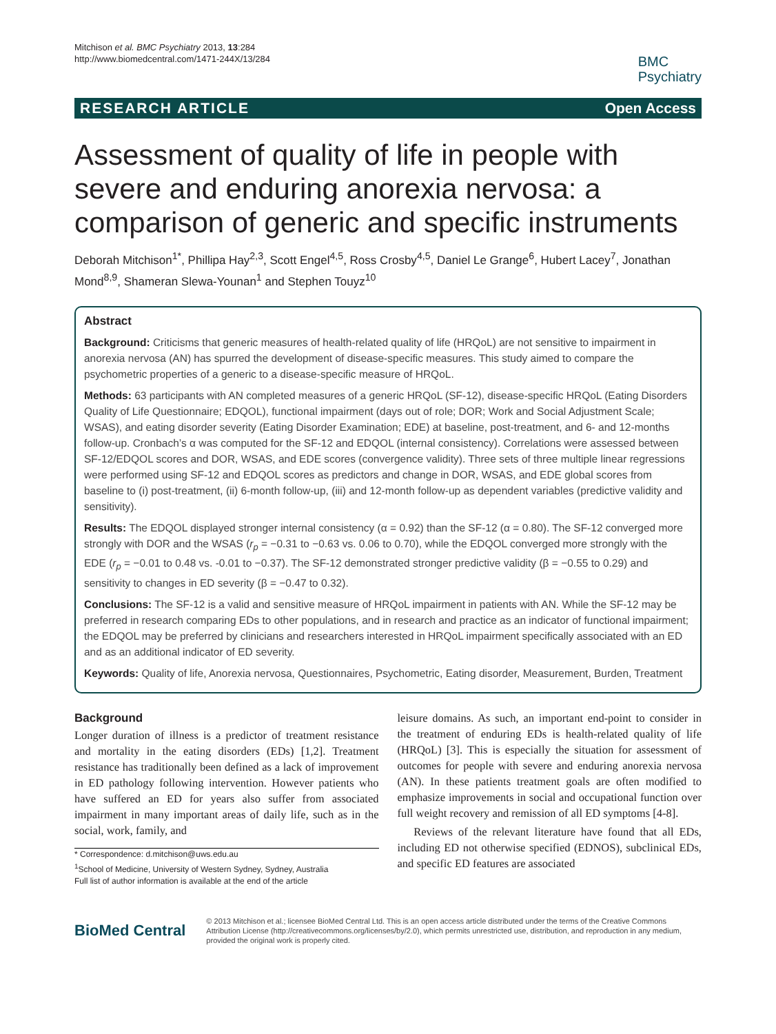Mitchison et al. BMC Psychiatry 2013, 13:284
http://www.biomedcentral.com/1471-244X/13/284
BMC
Psychiatry
RESEARCH ARTICLE Open Access
Assessment of quality of life in people with severe and enduring anorexia nervosa: a comparison of generic and specific instruments
Deborah Mitchison<sup>1*</sup>, Phillipa Hay<sup>2,3</sup>, Scott Engel<sup>4,5</sup>, Ross Crosby<sup>4,5</sup>, Daniel Le Grange<sup>6</sup>, Hubert Lacey<sup>7</sup>, Jonathan Mond<sup>8,9</sup>, Shameran Slewa-Younan<sup>1</sup> and Stephen Touyz<sup>10</sup>
Abstract
Background: Criticisms that generic measures of health-related quality of life (HRQoL) are not sensitive to impairment in anorexia nervosa (AN) has spurred the development of disease-specific measures. This study aimed to compare the psychometric properties of a generic to a disease-specific measure of HRQoL.
Methods: 63 participants with AN completed measures of a generic HRQoL (SF-12), disease-specific HRQoL (Eating Disorders Quality of Life Questionnaire; EDQOL), functional impairment (days out of role; DOR; Work and Social Adjustment Scale; WSAS), and eating disorder severity (Eating Disorder Examination; EDE) at baseline, post-treatment, and 6- and 12-months follow-up. Cronbach’s α was computed for the SF-12 and EDQOL (internal consistency). Correlations were assessed between SF-12/EDQOL scores and DOR, WSAS, and EDE scores (convergence validity). Three sets of three multiple linear regressions were performed using SF-12 and EDQOL scores as predictors and change in DOR, WSAS, and EDE global scores from baseline to (i) post-treatment, (ii) 6-month follow-up, (iii) and 12-month follow-up as dependent variables (predictive validity and sensitivity).
Results: The EDQOL displayed stronger internal consistency (α = 0.92) than the SF-12 (α = 0.80). The SF-12 converged more strongly with DOR and the WSAS (r<sub>p</sub> = −0.31 to −0.63 vs. 0.06 to 0.70), while the EDQOL converged more strongly with the EDE (r<sub>p</sub> = −0.01 to 0.48 vs. -0.01 to −0.37). The SF-12 demonstrated stronger predictive validity (β = −0.55 to 0.29) and sensitivity to changes in ED severity (β = −0.47 to 0.32).
Conclusions: The SF-12 is a valid and sensitive measure of HRQoL impairment in patients with AN. While the SF-12 may be preferred in research comparing EDs to other populations, and in research and practice as an indicator of functional impairment; the EDQOL may be preferred by clinicians and researchers interested in HRQoL impairment specifically associated with an ED and as an additional indicator of ED severity.
Keywords: Quality of life, Anorexia nervosa, Questionnaires, Psychometric, Eating disorder, Measurement, Burden, Treatment
Background
Longer duration of illness is a predictor of treatment resistance and mortality in the eating disorders (EDs) [1,2]. Treatment resistance has traditionally been defined as a lack of improvement in ED pathology following intervention. However patients who have suffered an ED for years also suffer from associated impairment in many important areas of daily life, such as in the social, work, family, and
* Correspondence: d.mitchison@uws.edu.au
<sup>1</sup> School of Medicine, University of Western Sydney, Sydney, Australia
Full list of author information is available at the end of the article
leisure domains. As such, an important end-point to consider in the treatment of enduring EDs is health-related quality of life (HRQoL) [3]. This is especially the situation for assessment of outcomes for people with severe and enduring anorexia nervosa (AN). In these patients treatment goals are often modified to emphasize improvements in social and occupational function over full weight recovery and remission of all ED symptoms [4-8].
Reviews of the relevant literature have found that all EDs, including ED not otherwise specified (EDNOS), subclinical EDs, and specific ED features are associated
BioMed Central
© 2013 Mitchison et al.; licensee BioMed Central Ltd. This is an open access article distributed under the terms of the Creative Commons Attribution License (http://creativecommons.org/licenses/by/2.0), which permits unrestricted use, distribution, and reproduction in any medium, provided the original work is properly cited.